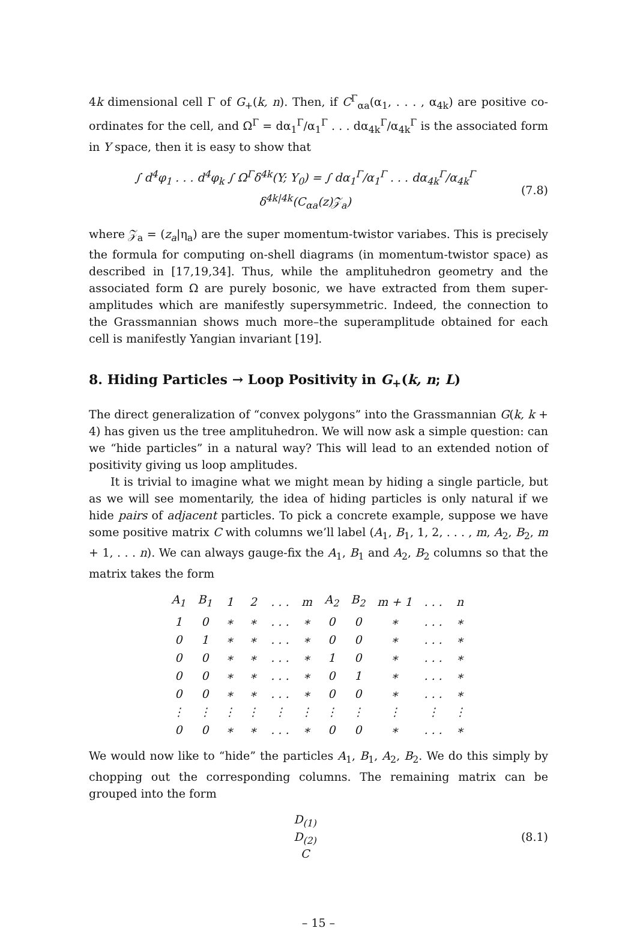4k dimensional cell Γ of G<sub>+</sub>(k, n). Then, if C<sup>Γ</sup><sub>αa</sub>(α<sub>1</sub>, . . . , α<sub>4k</sub>) are positive co-ordinates for the cell, and Ω<sup>Γ</sup> = dα<sub>1</sub><sup>Γ</sup>/α<sub>1</sub><sup>Γ</sup> . . . dα<sub>4k</sub><sup>Γ</sup>/α<sub>4k</sub><sup>Γ</sup> is the associated form in Y space, then it is easy to show that
∫ d<sup>4</sup>φ<sub>1</sub> . . . d<sup>4</sup>φ<sub>k</sub> ∫ Ω<sup>Γ</sup>δ<sup>4k</sup>(Y; Y<sub>0</sub>) = ∫ dα<sub>1</sub><sup>Γ</sup>/α<sub>1</sub><sup>Γ</sup> . . . dα<sub>4k</sub><sup>Γ</sup>/α<sub>4k</sub><sup>Γ</sup> δ<sup>4k|4k</sup>(C<sub>αa</sub>(z)𝒵<sub>a</sub>) (7.8)
where 𝒵<sub>a</sub> = (z<sub>a</sub>|η<sub>a</sub>) are the super momentum-twistor variabes. This is precisely the formula for computing on-shell diagrams (in momentum-twistor space) as described in [17,19,34]. Thus, while the amplituhedron geometry and the associated form Ω are purely bosonic, we have extracted from them super-amplitudes which are manifestly supersymmetric. Indeed, the connection to the Grassmannian shows much more–the superamplitude obtained for each cell is manifestly Yangian invariant [19].
8. Hiding Particles → Loop Positivity in G<sub>+</sub>(k, n; L)
The direct generalization of “convex polygons” into the Grassmannian G(k, k + 4) has given us the tree amplituhedron. We will now ask a simple question: can we “hide particles” in a natural way? This will lead to an extended notion of positivity giving us loop amplitudes.
It is trivial to imagine what we might mean by hiding a single particle, but as we will see momentarily, the idea of hiding particles is only natural if we hide pairs of adjacent particles. To pick a concrete example, suppose we have some positive matrix C with columns we’ll label (A<sub>1</sub>, B<sub>1</sub>, 1, 2, . . . , m, A<sub>2</sub>, B<sub>2</sub>, m + 1, . . . n). We can always gauge-fix the A<sub>1</sub>, B<sub>1</sub> and A<sub>2</sub>, B<sub>2</sub> columns so that the matrix takes the form
| A<sub>1</sub> | B<sub>1</sub> | 1 | 2 | . . . | m | A<sub>2</sub> | B<sub>2</sub> | m + 1 | . . . | n |
| 1 | 0 | ∗ | ∗ | . . . | ∗ | 0 | 0 | ∗ | . . . | ∗ |
| 0 | 1 | ∗ | ∗ | . . . | ∗ | 0 | 0 | ∗ | . . . | ∗ |
| 0 | 0 | ∗ | ∗ | . . . | ∗ | 1 | 0 | ∗ | . . . | ∗ |
| 0 | 0 | ∗ | ∗ | . . . | ∗ | 0 | 1 | ∗ | . . . | ∗ |
| 0 | 0 | ∗ | ∗ | . . . | ∗ | 0 | 0 | ∗ | . . . | ∗ |
| ⋮ | ⋮ | ⋮ | ⋮ | ⋮ | ⋮ | ⋮ | ⋮ | ⋮ | ⋮ | ⋮ |
| 0 | 0 | ∗ | ∗ | . . . | ∗ | 0 | 0 | ∗ | . . . | ∗ |
We would now like to “hide” the particles A<sub>1</sub>, B<sub>1</sub>, A<sub>2</sub>, B<sub>2</sub>. We do this simply by chopping out the corresponding columns. The remaining matrix can be grouped into the form
D<sub>(1)</sub>
D<sub>(2)</sub>
C (8.1)
– 15 –